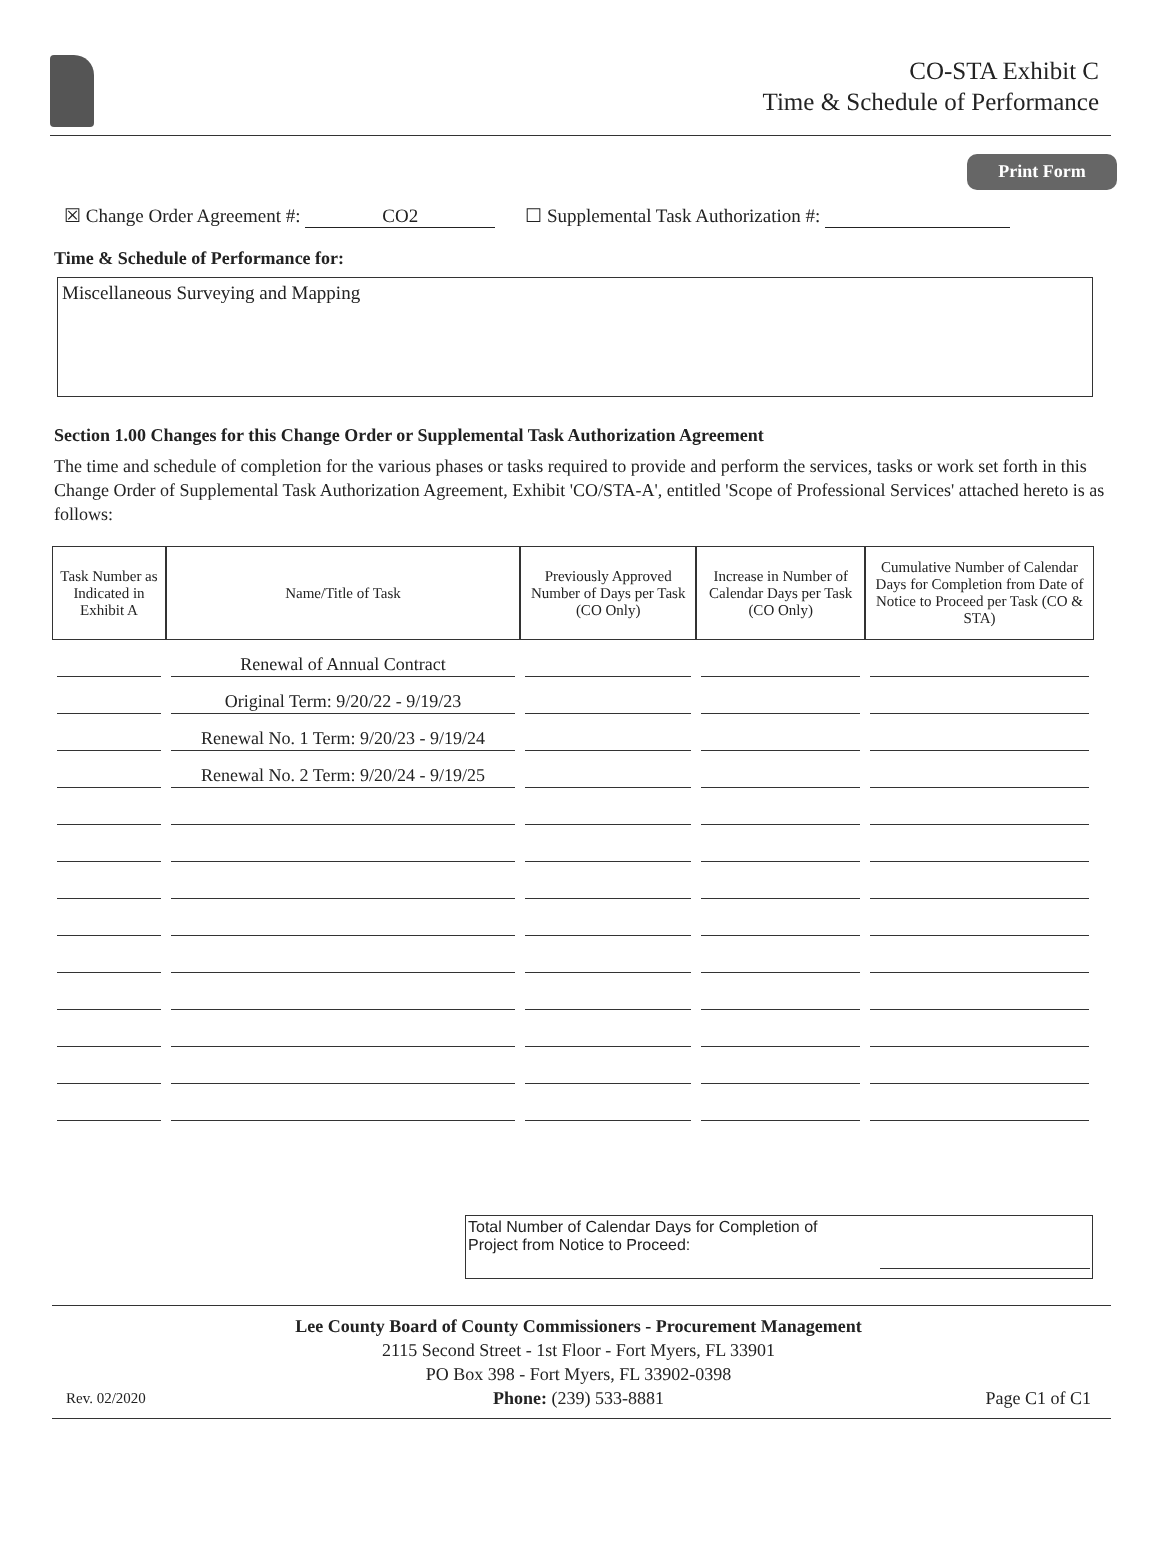CO-STA Exhibit C
Time & Schedule of Performance
Print Form
☒ Change Order Agreement #: CO2 ☐ Supplemental Task Authorization #:
Time & Schedule of Performance for:
Miscellaneous Surveying and Mapping
Section 1.00 Changes for this Change Order or Supplemental Task Authorization Agreement
The time and schedule of completion for the various phases or tasks required to provide and perform the services, tasks or work set forth in this Change Order of Supplemental Task Authorization Agreement, Exhibit 'CO/STA-A', entitled 'Scope of Professional Services' attached hereto is as follows:
| Task Number as Indicated in Exhibit A | Name/Title of Task | Previously Approved Number of Days per Task (CO Only) | Increase in Number of Calendar Days per Task (CO Only) | Cumulative Number of Calendar Days for Completion from Date of Notice to Proceed per Task (CO & STA) |
| --- | --- | --- | --- | --- |
| | Renewal of Annual Contract | | | |
| | Original Term: 9/20/22 - 9/19/23 | | | |
| | Renewal No. 1 Term: 9/20/23 - 9/19/24 | | | |
| | Renewal No. 2 Term: 9/20/24 - 9/19/25 | | | |
Total Number of Calendar Days for Completion of
Project from Notice to Proceed:
Rev. 02/2020
Lee County Board of County Commissioners - Procurement Management
2115 Second Street - 1st Floor - Fort Myers, FL 33901
PO Box 398 - Fort Myers, FL 33902-0398
Phone: (239) 533-8881
Page C1 of C1